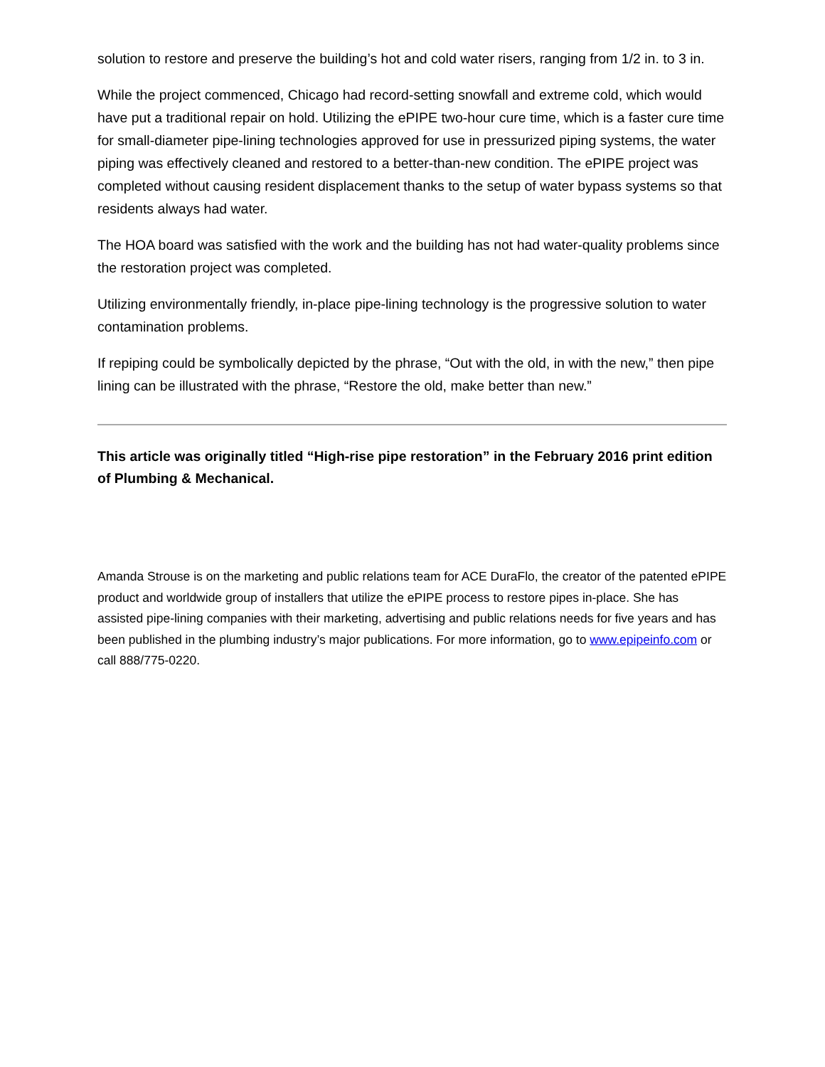solution to restore and preserve the building’s hot and cold water risers, ranging from 1/2 in. to 3 in.
While the project commenced, Chicago had record-setting snowfall and extreme cold, which would have put a traditional repair on hold. Utilizing the ePIPE two-hour cure time, which is a faster cure time for small-diameter pipe-lining technologies approved for use in pressurized piping systems, the water piping was effectively cleaned and restored to a better-than-new condition. The ePIPE project was completed without causing resident displacement thanks to the setup of water bypass systems so that residents always had water.
The HOA board was satisfied with the work and the building has not had water-quality problems since the restoration project was completed.
Utilizing environmentally friendly, in-place pipe-lining technology is the progressive solution to water contamination problems.
If repiping could be symbolically depicted by the phrase, “Out with the old, in with the new,” then pipe lining can be illustrated with the phrase, “Restore the old, make better than new.”
This article was originally titled “High-rise pipe restoration” in the February 2016 print edition of Plumbing & Mechanical.
Amanda Strouse is on the marketing and public relations team for ACE DuraFlo, the creator of the patented ePIPE product and worldwide group of installers that utilize the ePIPE process to restore pipes in-place. She has assisted pipe-lining companies with their marketing, advertising and public relations needs for five years and has been published in the plumbing industry’s major publications. For more information, go to www.epipeinfo.com or call 888/775-0220.